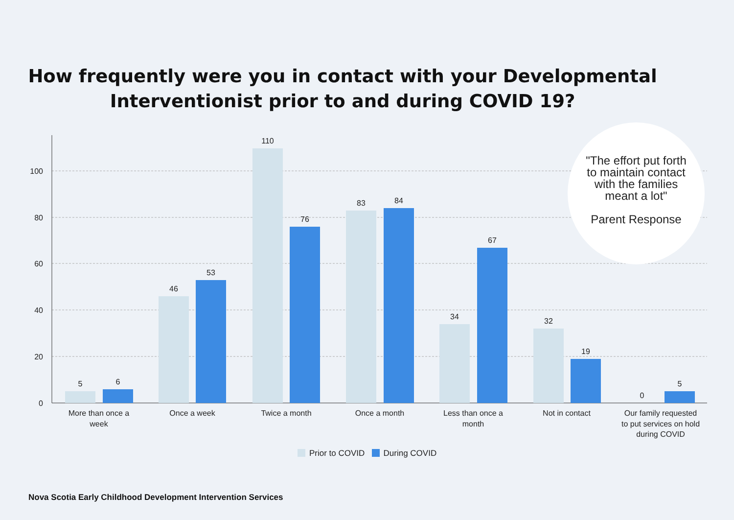How frequently were you in contact with your Developmental
Interventionist prior to and during COVID 19?
100
80
60
40
20
0
5
6
46
53
110
76
83
84
34
67
32
19
0
5
More than once a
week
Once a week
Twice a month
Once a month
Less than once a
month
Not in contact
Our family requested
to put services on hold
during COVID
"The effort put forth to maintain contact with the families meant a lot"
Parent Response
Prior to COVID During COVID
Nova Scotia Early Childhood Development Intervention Services